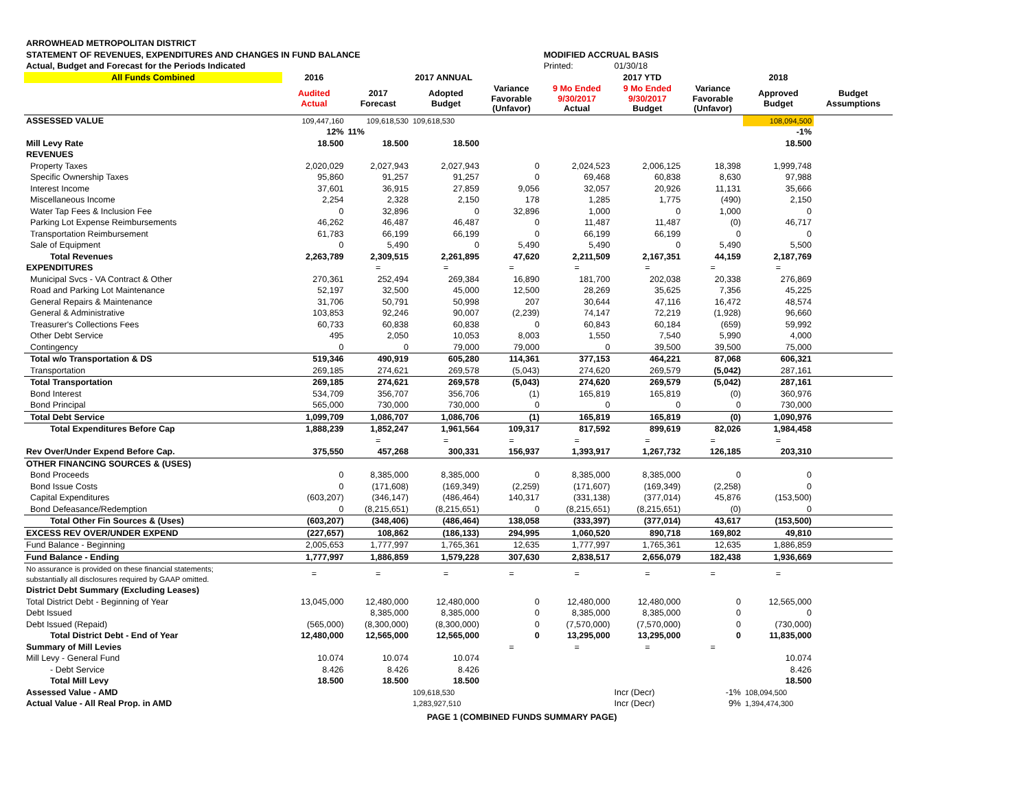| ARROWHEAD METROPOLITAN DISTRICT | | | | | | | | | |
| STATEMENT OF REVENUES, EXPENDITURES AND CHANGES IN FUND BALANCE | | | | | MODIFIED ACCRUAL BASIS | | | | |
| Actual, Budget and Forecast for the Periods Indicated | | | | | Printed: | 01/30/18 | | | |
| All Funds Combined | 2016 | 2017 ANNUAL | | | 2017 YTD | | | 2018 | |
| | Audited Actual | 2017 Forecast | Adopted Budget | Variance Favorable (Unfavor) | 9 Mo Ended 9/30/2017 Actual | 9 Mo Ended 9/30/2017 Budget | Variance Favorable (Unfavor) | Approved Budget | Budget Assumptions |
| ASSESSED VALUE | 109,447,160 | 109,618,530 | 109,618,530 | | | | | 108,094,500 | |
| | 12% | 11% | | | | | | -1% | |
| Mill Levy Rate | 18.500 | 18.500 | 18.500 | | | | | 18.500 | |
| REVENUES | | | | | | | | | |
| Property Taxes | 2,020,029 | 2,027,943 | 2,027,943 | 0 | 2,024,523 | 2,006,125 | 18,398 | 1,999,748 | |
| Specific Ownership Taxes | 95,860 | 91,257 | 91,257 | 0 | 69,468 | 60,838 | 8,630 | 97,988 | |
| Interest Income | 37,601 | 36,915 | 27,859 | 9,056 | 32,057 | 20,926 | 11,131 | 35,666 | |
| Miscellaneous Income | 2,254 | 2,328 | 2,150 | 178 | 1,285 | 1,775 | (490) | 2,150 | |
| Water Tap Fees & Inclusion Fee | 0 | 32,896 | 0 | 32,896 | 1,000 | 0 | 1,000 | 0 | |
| Parking Lot Expense Reimbursements | 46,262 | 46,487 | 46,487 | 0 | 11,487 | 11,487 | (0) | 46,717 | |
| Transportation Reimbursement | 61,783 | 66,199 | 66,199 | 0 | 66,199 | 66,199 | 0 | 0 | |
| Sale of Equipment | 0 | 5,490 | 0 | 5,490 | 5,490 | 0 | 5,490 | 5,500 | |
| Total Revenues | 2,263,789 | 2,309,515 | 2,261,895 | 47,620 | 2,211,509 | 2,167,351 | 44,159 | 2,187,769 | |
| EXPENDITURES | | = | = | = | = | = | = | = | |
| Municipal Svcs - VA Contract & Other | 270,361 | 252,494 | 269,384 | 16,890 | 181,700 | 202,038 | 20,338 | 276,869 | |
| Road and Parking Lot Maintenance | 52,197 | 32,500 | 45,000 | 12,500 | 28,269 | 35,625 | 7,356 | 45,225 | |
| General Repairs & Maintenance | 31,706 | 50,791 | 50,998 | 207 | 30,644 | 47,116 | 16,472 | 48,574 | |
| General & Administrative | 103,853 | 92,246 | 90,007 | (2,239) | 74,147 | 72,219 | (1,928) | 96,660 | |
| Treasurer's Collections Fees | 60,733 | 60,838 | 60,838 | 0 | 60,843 | 60,184 | (659) | 59,992 | |
| Other Debt Service | 495 | 2,050 | 10,053 | 8,003 | 1,550 | 7,540 | 5,990 | 4,000 | |
| Contingency | 0 | 0 | 79,000 | 79,000 | 0 | 39,500 | 39,500 | 75,000 | |
| Total w/o Transportation & DS | 519,346 | 490,919 | 605,280 | 114,361 | 377,153 | 464,221 | 87,068 | 606,321 | |
| Transportation | 269,185 | 274,621 | 269,578 | (5,043) | 274,620 | 269,579 | (5,042) | 287,161 | |
| Total Transportation | 269,185 | 274,621 | 269,578 | (5,043) | 274,620 | 269,579 | (5,042) | 287,161 | |
| Bond Interest | 534,709 | 356,707 | 356,706 | (1) | 165,819 | 165,819 | (0) | 360,976 | |
| Bond Principal | 565,000 | 730,000 | 730,000 | 0 | 0 | 0 | 0 | 730,000 | |
| Total Debt Service | 1,099,709 | 1,086,707 | 1,086,706 | (1) | 165,819 | 165,819 | (0) | 1,090,976 | |
| Total Expenditures Before Cap | 1,888,239 | 1,852,247 | 1,961,564 | 109,317 | 817,592 | 899,619 | 82,026 | 1,984,458 | |
| | | = | = | = | = | = | = | = | |
| Rev Over/Under Expend Before Cap. | 375,550 | 457,268 | 300,331 | 156,937 | 1,393,917 | 1,267,732 | 126,185 | 203,310 | |
| OTHER FINANCING SOURCES & (USES) | | | | | | | | | |
| Bond Proceeds | 0 | 8,385,000 | 8,385,000 | 0 | 8,385,000 | 8,385,000 | 0 | 0 | |
| Bond Issue Costs | 0 | (171,608) | (169,349) | (2,259) | (171,607) | (169,349) | (2,258) | 0 | |
| Capital Expenditures | (603,207) | (346,147) | (486,464) | 140,317 | (331,138) | (377,014) | 45,876 | (153,500) | |
| Bond Defeasance/Redemption | 0 | (8,215,651) | (8,215,651) | 0 | (8,215,651) | (8,215,651) | (0) | 0 | |
| Total Other Fin Sources & (Uses) | (603,207) | (348,406) | (486,464) | 138,058 | (333,397) | (377,014) | 43,617 | (153,500) | |
| EXCESS REV OVER/UNDER EXPEND | (227,657) | 108,862 | (186,133) | 294,995 | 1,060,520 | 890,718 | 169,802 | 49,810 | |
| Fund Balance - Beginning | 2,005,653 | 1,777,997 | 1,765,361 | 12,635 | 1,777,997 | 1,765,361 | 12,635 | 1,886,859 | |
| Fund Balance - Ending | 1,777,997 | 1,886,859 | 1,579,228 | 307,630 | 2,838,517 | 2,656,079 | 182,438 | 1,936,669 | |
| No assurance is provided on these financial statements; substantially all disclosures required by GAAP omitted. | = | = | = | = | = | = | = | = | |
| District Debt Summary (Excluding Leases) | | | | | | | | | |
| Total District Debt - Beginning of Year | 13,045,000 | 12,480,000 | 12,480,000 | 0 | 12,480,000 | 12,480,000 | 0 | 12,565,000 | |
| Debt Issued | | 8,385,000 | 8,385,000 | 0 | 8,385,000 | 8,385,000 | 0 | 0 | |
| Debt Issued (Repaid) | (565,000) | (8,300,000) | (8,300,000) | 0 | (7,570,000) | (7,570,000) | 0 | (730,000) | |
| Total District Debt - End of Year | 12,480,000 | 12,565,000 | 12,565,000 | 0 | 13,295,000 | 13,295,000 | 0 | 11,835,000 | |
| Summary of Mill Levies | | | | = | = | = | = | | |
| Mill Levy - General Fund | 10.074 | 10.074 | 10.074 | | | | | 10.074 | |
| - Debt Service | 8.426 | 8.426 | 8.426 | | | | | 8.426 | |
| Total Mill Levy | 18.500 | 18.500 | 18.500 | | | | | 18.500 | |
| Assessed Value - AMD | | | 109,618,530 | | | Incr (Decr) | -1% | 108,094,500 | |
| Actual Value - All Real Prop. in AMD | | | 1,283,927,510 | | | Incr (Decr) | 9% | 1,394,474,300 | |
PAGE 1 (COMBINED FUNDS SUMMARY PAGE)